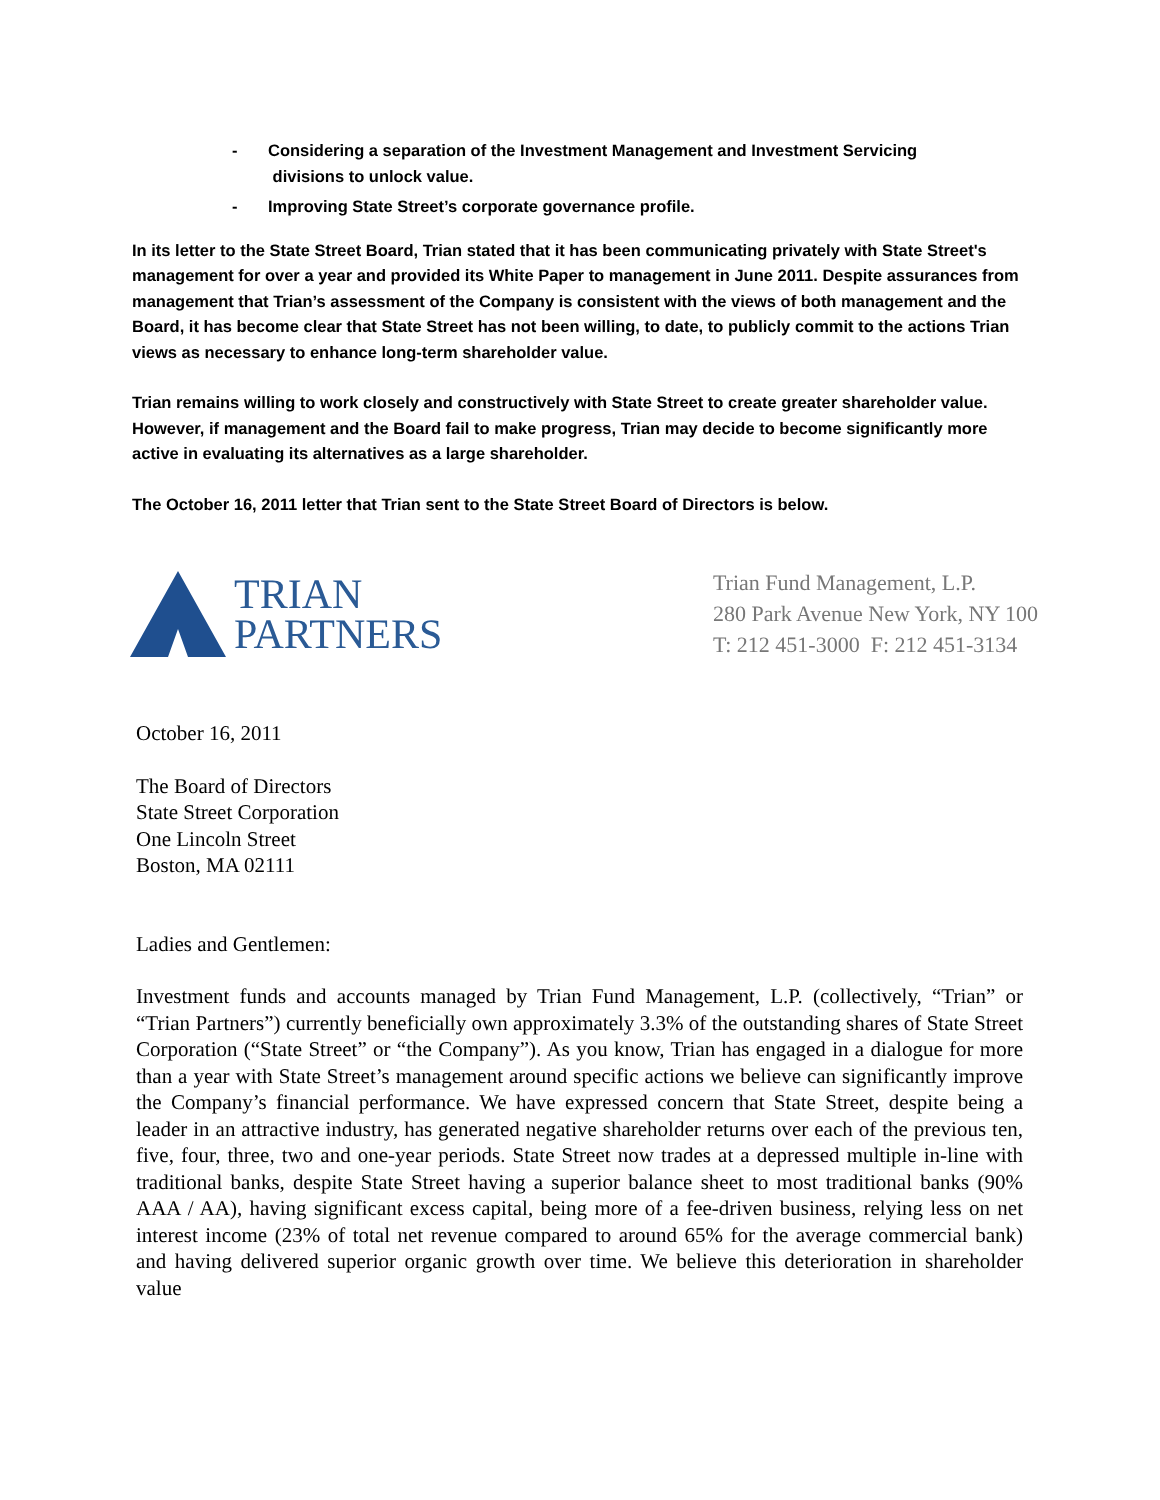- Considering a separation of the Investment Management and Investment Servicing
divisions to unlock value.
- Improving State Street’s corporate governance profile.
In its letter to the State Street Board, Trian stated that it has been communicating privately with State Street's management for over a year and provided its White Paper to management in June 2011. Despite assurances from management that Trian’s assessment of the Company is consistent with the views of both management and the Board, it has become clear that State Street has not been willing, to date, to publicly commit to the actions Trian views as necessary to enhance long-term shareholder value.
Trian remains willing to work closely and constructively with State Street to create greater shareholder value. However, if management and the Board fail to make progress, Trian may decide to become significantly more active in evaluating its alternatives as a large shareholder.
The October 16, 2011 letter that Trian sent to the State Street Board of Directors is below.
TRIAN
PARTNERS
Trian Fund Management, L.P.
280 Park Avenue New York, NY 100
T: 212 451-3000 F: 212 451-3134
October 16, 2011
The Board of Directors
State Street Corporation
One Lincoln Street
Boston, MA 02111
Ladies and Gentlemen:
Investment funds and accounts managed by Trian Fund Management, L.P. (collectively, “Trian” or “Trian Partners”) currently beneficially own approximately 3.3% of the outstanding shares of State Street Corporation (“State Street” or “the Company”). As you know, Trian has engaged in a dialogue for more than a year with State Street’s management around specific actions we believe can significantly improve the Company’s financial performance. We have expressed concern that State Street, despite being a leader in an attractive industry, has generated negative shareholder returns over each of the previous ten, five, four, three, two and one-year periods. State Street now trades at a depressed multiple in-line with traditional banks, despite State Street having a superior balance sheet to most traditional banks (90% AAA / AA), having significant excess capital, being more of a fee-driven business, relying less on net interest income (23% of total net revenue compared to around 65% for the average commercial bank) and having delivered superior organic growth over time. We believe this deterioration in shareholder value